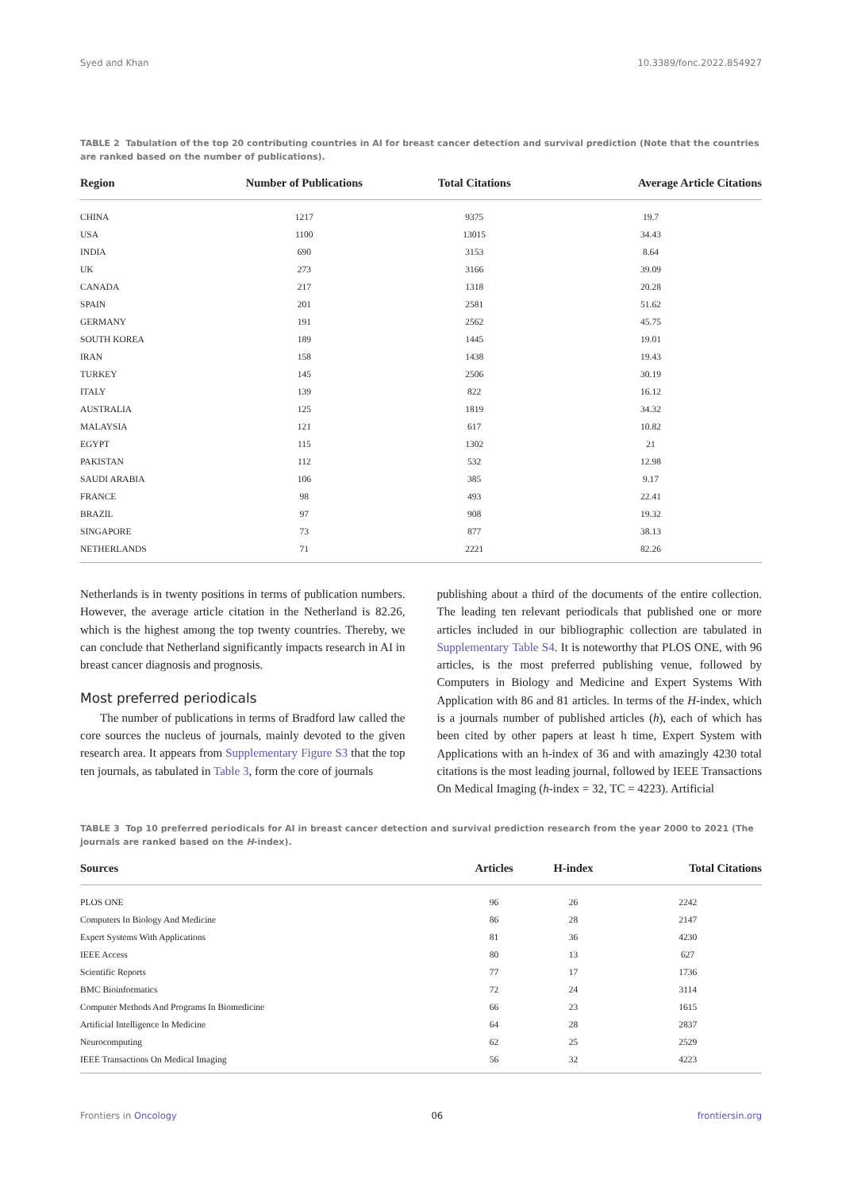Syed and Khan 10.3389/fonc.2022.854927
TABLE 2 Tabulation of the top 20 contributing countries in AI for breast cancer detection and survival prediction (Note that the countries are ranked based on the number of publications).
| Region | Number of Publications | Total Citations | Average Article Citations |
| --- | --- | --- | --- |
| CHINA | 1217 | 9375 | 19.7 |
| USA | 1100 | 13015 | 34.43 |
| INDIA | 690 | 3153 | 8.64 |
| UK | 273 | 3166 | 39.09 |
| CANADA | 217 | 1318 | 20.28 |
| SPAIN | 201 | 2581 | 51.62 |
| GERMANY | 191 | 2562 | 45.75 |
| SOUTH KOREA | 189 | 1445 | 19.01 |
| IRAN | 158 | 1438 | 19.43 |
| TURKEY | 145 | 2506 | 30.19 |
| ITALY | 139 | 822 | 16.12 |
| AUSTRALIA | 125 | 1819 | 34.32 |
| MALAYSIA | 121 | 617 | 10.82 |
| EGYPT | 115 | 1302 | 21 |
| PAKISTAN | 112 | 532 | 12.98 |
| SAUDI ARABIA | 106 | 385 | 9.17 |
| FRANCE | 98 | 493 | 22.41 |
| BRAZIL | 97 | 908 | 19.32 |
| SINGAPORE | 73 | 877 | 38.13 |
| NETHERLANDS | 71 | 2221 | 82.26 |
Netherlands is in twenty positions in terms of publication numbers. However, the average article citation in the Netherland is 82.26, which is the highest among the top twenty countries. Thereby, we can conclude that Netherland significantly impacts research in AI in breast cancer diagnosis and prognosis.
Most preferred periodicals
The number of publications in terms of Bradford law called the core sources the nucleus of journals, mainly devoted to the given research area. It appears from Supplementary Figure S3 that the top ten journals, as tabulated in Table 3, form the core of journals
publishing about a third of the documents of the entire collection. The leading ten relevant periodicals that published one or more articles included in our bibliographic collection are tabulated in Supplementary Table S4. It is noteworthy that PLOS ONE, with 96 articles, is the most preferred publishing venue, followed by Computers in Biology and Medicine and Expert Systems With Application with 86 and 81 articles. In terms of the H-index, which is a journals number of published articles (h), each of which has been cited by other papers at least h time, Expert System with Applications with an h-index of 36 and with amazingly 4230 total citations is the most leading journal, followed by IEEE Transactions On Medical Imaging (h-index = 32, TC = 4223). Artificial
TABLE 3 Top 10 preferred periodicals for AI in breast cancer detection and survival prediction research from the year 2000 to 2021 (The journals are ranked based on the H-index).
| Sources | Articles | H-index | Total Citations |
| --- | --- | --- | --- |
| PLOS ONE | 96 | 26 | 2242 |
| Computers In Biology And Medicine | 86 | 28 | 2147 |
| Expert Systems With Applications | 81 | 36 | 4230 |
| IEEE Access | 80 | 13 | 627 |
| Scientific Reports | 77 | 17 | 1736 |
| BMC Bioinformatics | 72 | 24 | 3114 |
| Computer Methods And Programs In Biomedicine | 66 | 23 | 1615 |
| Artificial Intelligence In Medicine | 64 | 28 | 2837 |
| Neurocomputing | 62 | 25 | 2529 |
| IEEE Transactions On Medical Imaging | 56 | 32 | 4223 |
Frontiers in Oncology 06 frontiersin.org